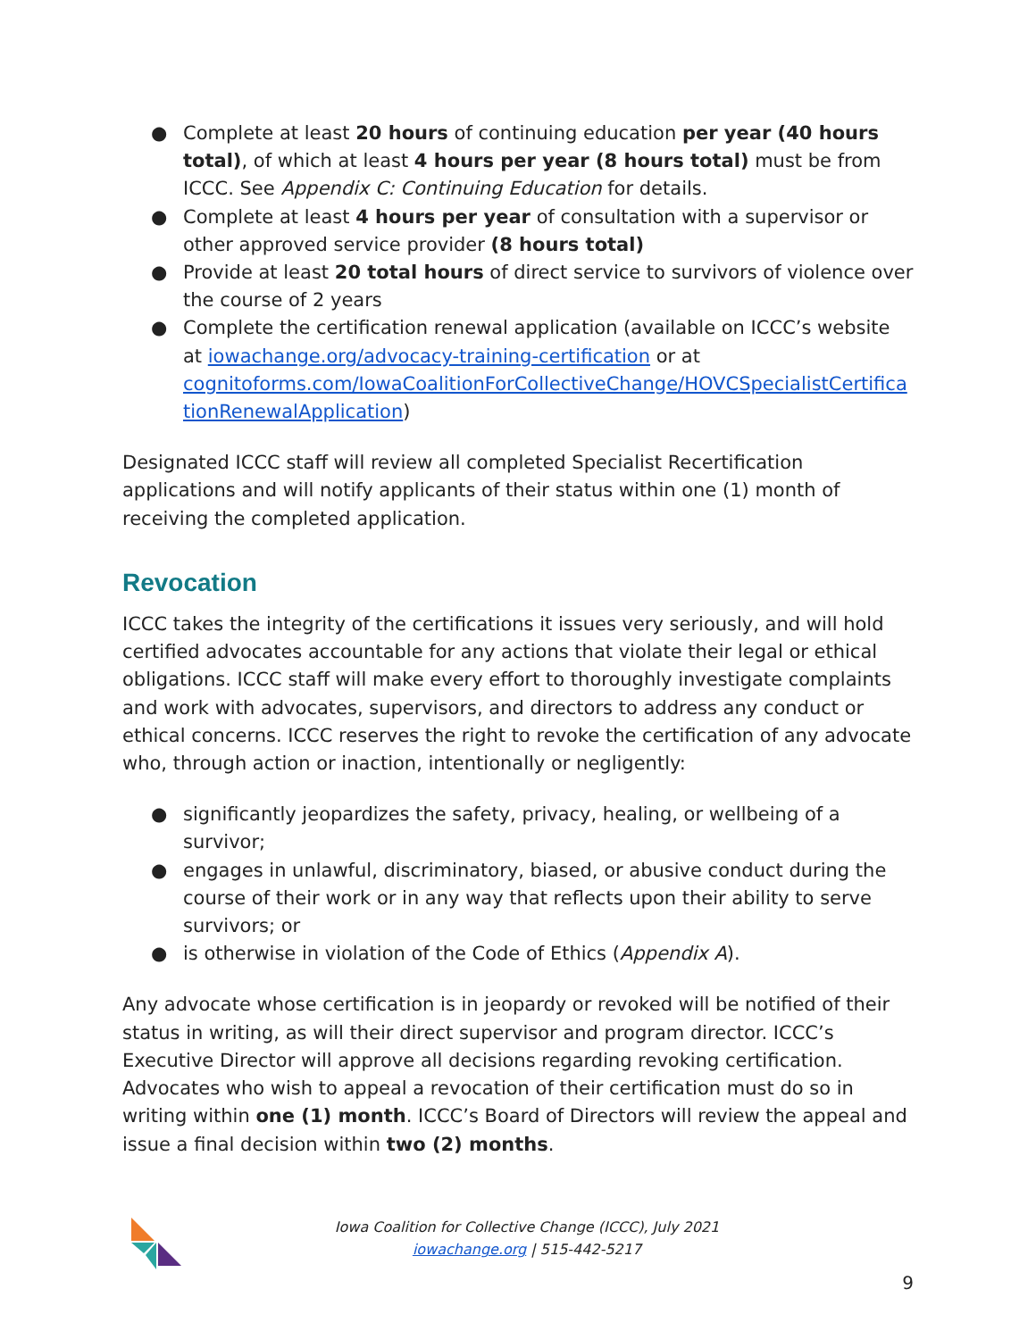● Complete at least 20 hours of continuing education per year (40 hours total), of which at least 4 hours per year (8 hours total) must be from ICCC. See Appendix C: Continuing Education for details.
● Complete at least 4 hours per year of consultation with a supervisor or other approved service provider (8 hours total)
● Provide at least 20 total hours of direct service to survivors of violence over the course of 2 years
● Complete the certification renewal application (available on ICCC’s website at iowachange.org/advocacy-training-certification or at cognitoforms.com/IowaCoalitionForCollectiveChange/HOVCSpecialistCertifica tionRenewalApplication)
Designated ICCC staff will review all completed Specialist Recertification applications and will notify applicants of their status within one (1) month of receiving the completed application.
Revocation
ICCC takes the integrity of the certifications it issues very seriously, and will hold certified advocates accountable for any actions that violate their legal or ethical obligations. ICCC staff will make every effort to thoroughly investigate complaints and work with advocates, supervisors, and directors to address any conduct or ethical concerns. ICCC reserves the right to revoke the certification of any advocate who, through action or inaction, intentionally or negligently:
● significantly jeopardizes the safety, privacy, healing, or wellbeing of a survivor;
● engages in unlawful, discriminatory, biased, or abusive conduct during the course of their work or in any way that reflects upon their ability to serve survivors; or
● is otherwise in violation of the Code of Ethics (Appendix A).
Any advocate whose certification is in jeopardy or revoked will be notified of their status in writing, as will their direct supervisor and program director. ICCC’s Executive Director will approve all decisions regarding revoking certification. Advocates who wish to appeal a revocation of their certification must do so in writing within one (1) month. ICCC’s Board of Directors will review the appeal and issue a final decision within two (2) months.
Iowa Coalition for Collective Change (ICCC), July 2021
iowachange.org | 515-442-5217
9